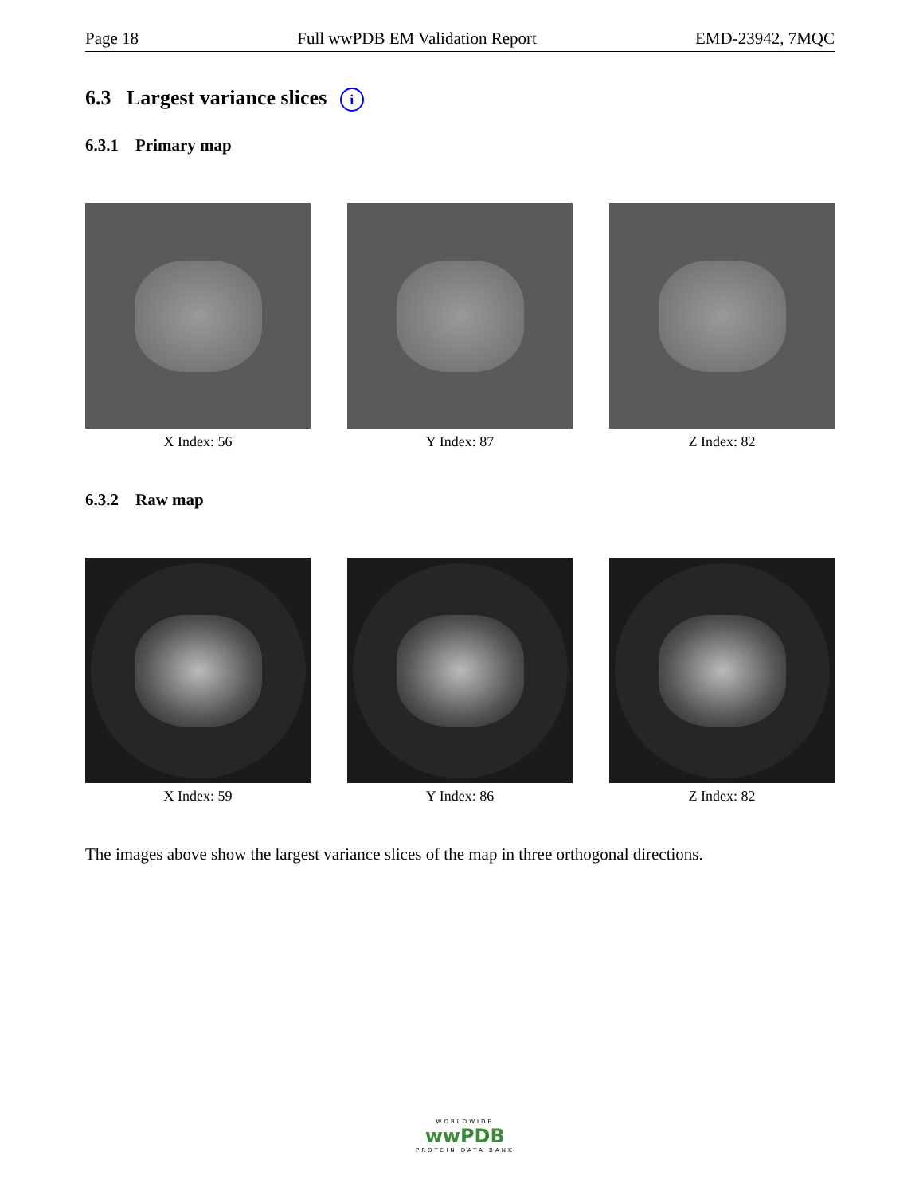Page 18 Full wwPDB EM Validation Report EMD-23942, 7MQC
6.3 Largest variance slices i
6.3.1 Primary map
X Index: 56 Y Index: 87 Z Index: 82
6.3.2 Raw map
X Index: 59 Y Index: 86 Z Index: 82
The images above show the largest variance slices of the map in three orthogonal directions.
WORLDWIDE
wwPDB
PROTEIN DATA BANK